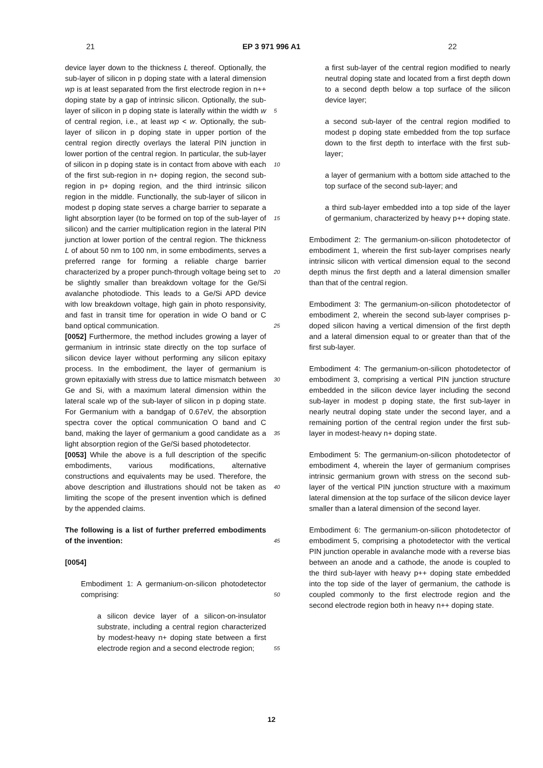21 EP 3 971 996 A1 22
device layer down to the thickness L thereof. Optionally, the sub-layer of silicon in p doping state with a lateral dimension wp is at least separated from the first electrode region in n++ doping state by a gap of intrinsic silicon. Optionally, the sub-layer of silicon in p doping state is laterally within the width w of central region, i.e., at least wp < w. Optionally, the sub-layer of silicon in p doping state in upper portion of the central region directly overlays the lateral PIN junction in lower portion of the central region. In particular, the sub-layer of silicon in p doping state is in contact from above with each of the first sub-region in n+ doping region, the second sub-region in p+ doping region, and the third intrinsic silicon region in the middle. Functionally, the sub-layer of silicon in modest p doping state serves a charge barrier to separate a light absorption layer (to be formed on top of the sub-layer of silicon) and the carrier multiplication region in the lateral PIN junction at lower portion of the central region. The thickness L of about 50 nm to 100 nm, in some embodiments, serves a preferred range for forming a reliable charge barrier characterized by a proper punch-through voltage being set to be slightly smaller than breakdown voltage for the Ge/Si avalanche photodiode. This leads to a Ge/Si APD device with low breakdown voltage, high gain in photo responsivity, and fast in transit time for operation in wide O band or C band optical communication.
[0052] Furthermore, the method includes growing a layer of germanium in intrinsic state directly on the top surface of silicon device layer without performing any silicon epitaxy process. In the embodiment, the layer of germanium is grown epitaxially with stress due to lattice mismatch between Ge and Si, with a maximum lateral dimension within the lateral scale wp of the sub-layer of silicon in p doping state. For Germanium with a bandgap of 0.67eV, the absorption spectra cover the optical communication O band and C band, making the layer of germanium a good candidate as a light absorption region of the Ge/Si based photodetector.
[0053] While the above is a full description of the specific embodiments, various modifications, alternative constructions and equivalents may be used. Therefore, the above description and illustrations should not be taken as limiting the scope of the present invention which is defined by the appended claims.
The following is a list of further preferred embodiments of the invention:
[0054]
Embodiment 1: A germanium-on-silicon photodetector comprising:
a silicon device layer of a silicon-on-insulator substrate, including a central region characterized by modest-heavy n+ doping state between a first electrode region and a second electrode region;
5
10
15
20
25
30
35
40
45
50
55
a first sub-layer of the central region modified to nearly neutral doping state and located from a first depth down to a second depth below a top surface of the silicon device layer;
a second sub-layer of the central region modified to modest p doping state embedded from the top surface down to the first depth to interface with the first sub-layer;
a layer of germanium with a bottom side attached to the top surface of the second sub-layer; and
a third sub-layer embedded into a top side of the layer of germanium, characterized by heavy p++ doping state.
Embodiment 2: The germanium-on-silicon photodetector of embodiment 1, wherein the first sub-layer comprises nearly intrinsic silicon with vertical dimension equal to the second depth minus the first depth and a lateral dimension smaller than that of the central region.
Embodiment 3: The germanium-on-silicon photodetector of embodiment 2, wherein the second sub-layer comprises p-doped silicon having a vertical dimension of the first depth and a lateral dimension equal to or greater than that of the first sub-layer.
Embodiment 4: The germanium-on-silicon photodetector of embodiment 3, comprising a vertical PIN junction structure embedded in the silicon device layer including the second sub-layer in modest p doping state, the first sub-layer in nearly neutral doping state under the second layer, and a remaining portion of the central region under the first sub-layer in modest-heavy n+ doping state.
Embodiment 5: The germanium-on-silicon photodetector of embodiment 4, wherein the layer of germanium comprises intrinsic germanium grown with stress on the second sub-layer of the vertical PIN junction structure with a maximum lateral dimension at the top surface of the silicon device layer smaller than a lateral dimension of the second layer.
Embodiment 6: The germanium-on-silicon photodetector of embodiment 5, comprising a photodetector with the vertical PIN junction operable in avalanche mode with a reverse bias between an anode and a cathode, the anode is coupled to the third sub-layer with heavy p++ doping state embedded into the top side of the layer of germanium, the cathode is coupled commonly to the first electrode region and the second electrode region both in heavy n++ doping state.
12